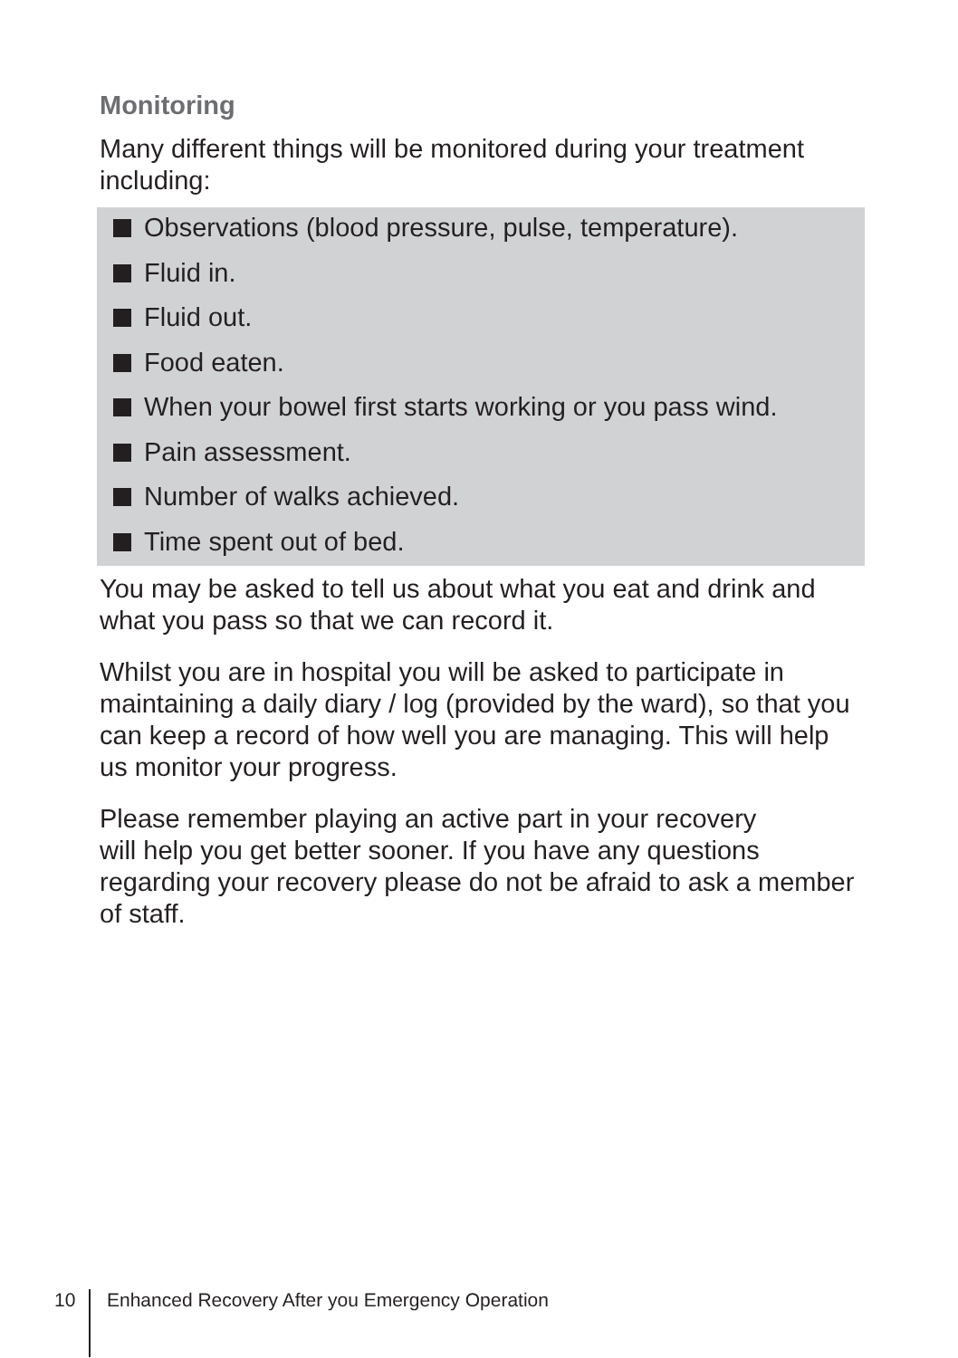Monitoring
Many different things will be monitored during your treatment including:
Observations (blood pressure, pulse, temperature).
Fluid in.
Fluid out.
Food eaten.
When your bowel first starts working or you pass wind.
Pain assessment.
Number of walks achieved.
Time spent out of bed.
You may be asked to tell us about what you eat and drink and what you pass so that we can record it.
Whilst you are in hospital you will be asked to participate in maintaining a daily diary / log (provided by the ward), so that you can keep a record of how well you are managing. This will help us monitor your progress.
Please remember playing an active part in your recovery
will help you get better sooner. If you have any questions regarding your recovery please do not be afraid to ask a member of staff.
10 Enhanced Recovery After you Emergency Operation